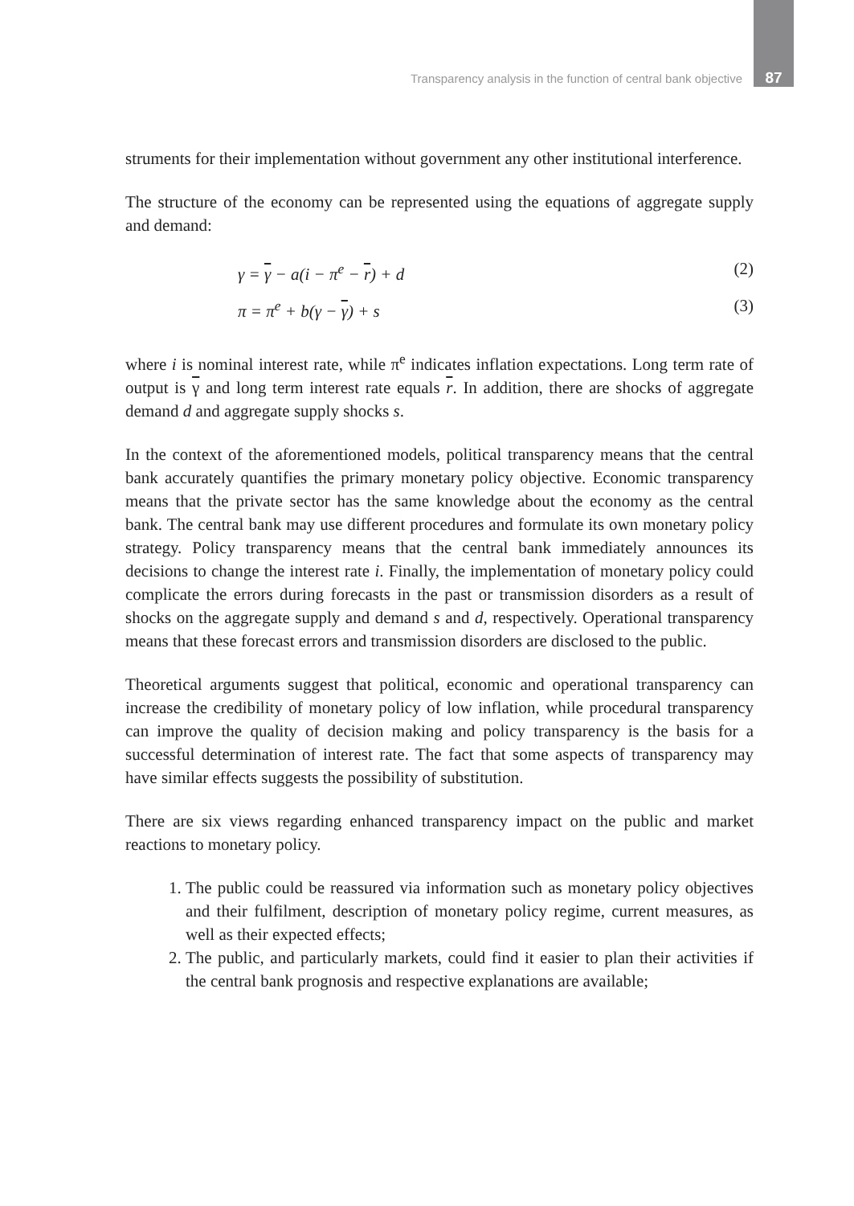Transparency analysis in the function of central bank objective 87
struments for their implementation without government any other institutional interference.
The structure of the economy can be represented using the equations of aggregate supply and demand:
γ = γ − a(i − π<sup>e</sup> − r) + d (2)
π = π<sup>e</sup> + b(γ − γ) + s (3)
where i is nominal interest rate, while π<sup>e</sup> indicates inflation expectations. Long term rate of output is γ and long term interest rate equals r. In addition, there are shocks of aggregate demand d and aggregate supply shocks s.
In the context of the aforementioned models, political transparency means that the central bank accurately quantifies the primary monetary policy objective. Economic transparency means that the private sector has the same knowledge about the economy as the central bank. The central bank may use different procedures and formulate its own monetary policy strategy. Policy transparency means that the central bank immediately announces its decisions to change the interest rate i. Finally, the implementation of monetary policy could complicate the errors during forecasts in the past or transmission disorders as a result of shocks on the aggregate supply and demand s and d, respectively. Operational transparency means that these forecast errors and transmission disorders are disclosed to the public.
Theoretical arguments suggest that political, economic and operational transparency can increase the credibility of monetary policy of low inflation, while procedural transparency can improve the quality of decision making and policy transparency is the basis for a successful determination of interest rate. The fact that some aspects of transparency may have similar effects suggests the possibility of substitution.
There are six views regarding enhanced transparency impact on the public and market reactions to monetary policy.
1. The public could be reassured via information such as monetary policy objectives and their fulfilment, description of monetary policy regime, current measures, as well as their expected effects;
2. The public, and particularly markets, could find it easier to plan their activities if the central bank prognosis and respective explanations are available;